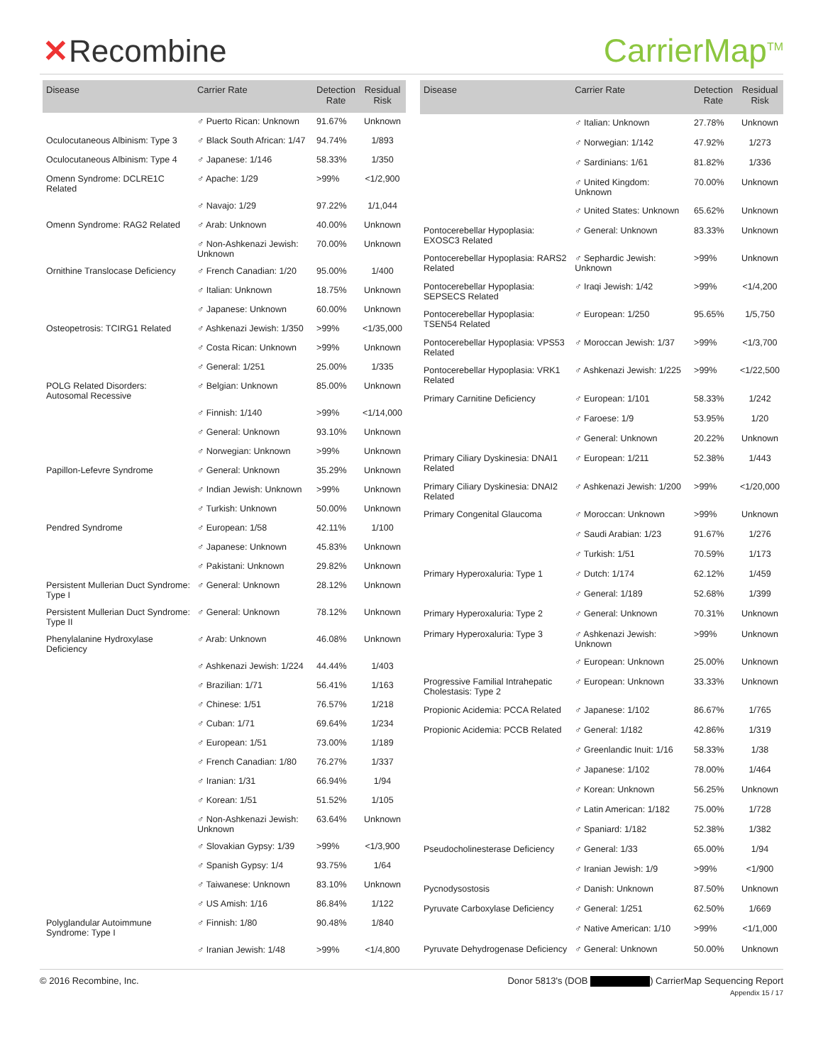✕Recombine CarrierMap<sup>TM</sup>
| Disease | Carrier Rate | Detection Rate | Residual Risk |
| --- | --- | --- | --- |
| | ♂ Puerto Rican: Unknown | 91.67% | Unknown |
| Oculocutaneous Albinism: Type 3 | ♂ Black South African: 1/47 | 94.74% | 1/893 |
| Oculocutaneous Albinism: Type 4 | ♂ Japanese: 1/146 | 58.33% | 1/350 |
| Omenn Syndrome: DCLRE1C Related | ♂ Apache: 1/29 | >99% | <1/2,900 |
| | ♂ Navajo: 1/29 | 97.22% | 1/1,044 |
| Omenn Syndrome: RAG2 Related | ♂ Arab: Unknown | 40.00% | Unknown |
| | ♂ Non-Ashkenazi Jewish: Unknown | 70.00% | Unknown |
| Ornithine Translocase Deficiency | ♂ French Canadian: 1/20 | 95.00% | 1/400 |
| | ♂ Italian: Unknown | 18.75% | Unknown |
| | ♂ Japanese: Unknown | 60.00% | Unknown |
| Osteopetrosis: TCIRG1 Related | ♂ Ashkenazi Jewish: 1/350 | >99% | <1/35,000 |
| | ♂ Costa Rican: Unknown | >99% | Unknown |
| | ♂ General: 1/251 | 25.00% | 1/335 |
| POLG Related Disorders: Autosomal Recessive | ♂ Belgian: Unknown | 85.00% | Unknown |
| | ♂ Finnish: 1/140 | >99% | <1/14,000 |
| | ♂ General: Unknown | 93.10% | Unknown |
| | ♂ Norwegian: Unknown | >99% | Unknown |
| Papillon-Lefevre Syndrome | ♂ General: Unknown | 35.29% | Unknown |
| | ♂ Indian Jewish: Unknown | >99% | Unknown |
| | ♂ Turkish: Unknown | 50.00% | Unknown |
| Pendred Syndrome | ♂ European: 1/58 | 42.11% | 1/100 |
| | ♂ Japanese: Unknown | 45.83% | Unknown |
| | ♂ Pakistani: Unknown | 29.82% | Unknown |
| Persistent Mullerian Duct Syndrome: Type I | ♂ General: Unknown | 28.12% | Unknown |
| Persistent Mullerian Duct Syndrome: Type II | ♂ General: Unknown | 78.12% | Unknown |
| Phenylalanine Hydroxylase Deficiency | ♂ Arab: Unknown | 46.08% | Unknown |
| | ♂ Ashkenazi Jewish: 1/224 | 44.44% | 1/403 |
| | ♂ Brazilian: 1/71 | 56.41% | 1/163 |
| | ♂ Chinese: 1/51 | 76.57% | 1/218 |
| | ♂ Cuban: 1/71 | 69.64% | 1/234 |
| | ♂ European: 1/51 | 73.00% | 1/189 |
| | ♂ French Canadian: 1/80 | 76.27% | 1/337 |
| | ♂ Iranian: 1/31 | 66.94% | 1/94 |
| | ♂ Korean: 1/51 | 51.52% | 1/105 |
| | ♂ Non-Ashkenazi Jewish: Unknown | 63.64% | Unknown |
| | ♂ Slovakian Gypsy: 1/39 | >99% | <1/3,900 |
| | ♂ Spanish Gypsy: 1/4 | 93.75% | 1/64 |
| | ♂ Taiwanese: Unknown | 83.10% | Unknown |
| | ♂ US Amish: 1/16 | 86.84% | 1/122 |
| Polyglandular Autoimmune Syndrome: Type I | ♂ Finnish: 1/80 | 90.48% | 1/840 |
| | ♂ Iranian Jewish: 1/48 | >99% | <1/4,800 |
| Disease | Carrier Rate | Detection Rate | Residual Risk |
| --- | --- | --- | --- |
| | ♂ Italian: Unknown | 27.78% | Unknown |
| | ♂ Norwegian: 1/142 | 47.92% | 1/273 |
| | ♂ Sardinians: 1/61 | 81.82% | 1/336 |
| | ♂ United Kingdom: Unknown | 70.00% | Unknown |
| | ♂ United States: Unknown | 65.62% | Unknown |
| Pontocerebellar Hypoplasia: EXOSC3 Related | ♂ General: Unknown | 83.33% | Unknown |
| Pontocerebellar Hypoplasia: RARS2 Related | ♂ Sephardic Jewish: Unknown | >99% | Unknown |
| Pontocerebellar Hypoplasia: SEPSECS Related | ♂ Iraqi Jewish: 1/42 | >99% | <1/4,200 |
| Pontocerebellar Hypoplasia: TSEN54 Related | ♂ European: 1/250 | 95.65% | 1/5,750 |
| Pontocerebellar Hypoplasia: VPS53 Related | ♂ Moroccan Jewish: 1/37 | >99% | <1/3,700 |
| Pontocerebellar Hypoplasia: VRK1 Related | ♂ Ashkenazi Jewish: 1/225 | >99% | <1/22,500 |
| Primary Carnitine Deficiency | ♂ European: 1/101 | 58.33% | 1/242 |
| | ♂ Faroese: 1/9 | 53.95% | 1/20 |
| | ♂ General: Unknown | 20.22% | Unknown |
| Primary Ciliary Dyskinesia: DNAI1 Related | ♂ European: 1/211 | 52.38% | 1/443 |
| Primary Ciliary Dyskinesia: DNAI2 Related | ♂ Ashkenazi Jewish: 1/200 | >99% | <1/20,000 |
| Primary Congenital Glaucoma | ♂ Moroccan: Unknown | >99% | Unknown |
| | ♂ Saudi Arabian: 1/23 | 91.67% | 1/276 |
| | ♂ Turkish: 1/51 | 70.59% | 1/173 |
| Primary Hyperoxaluria: Type 1 | ♂ Dutch: 1/174 | 62.12% | 1/459 |
| | ♂ General: 1/189 | 52.68% | 1/399 |
| Primary Hyperoxaluria: Type 2 | ♂ General: Unknown | 70.31% | Unknown |
| Primary Hyperoxaluria: Type 3 | ♂ Ashkenazi Jewish: Unknown | >99% | Unknown |
| | ♂ European: Unknown | 25.00% | Unknown |
| Progressive Familial Intrahepatic Cholestasis: Type 2 | ♂ European: Unknown | 33.33% | Unknown |
| Propionic Acidemia: PCCA Related | ♂ Japanese: 1/102 | 86.67% | 1/765 |
| Propionic Acidemia: PCCB Related | ♂ General: 1/182 | 42.86% | 1/319 |
| | ♂ Greenlandic Inuit: 1/16 | 58.33% | 1/38 |
| | ♂ Japanese: 1/102 | 78.00% | 1/464 |
| | ♂ Korean: Unknown | 56.25% | Unknown |
| | ♂ Latin American: 1/182 | 75.00% | 1/728 |
| | ♂ Spaniard: 1/182 | 52.38% | 1/382 |
| Pseudocholinesterase Deficiency | ♂ General: 1/33 | 65.00% | 1/94 |
| | ♂ Iranian Jewish: 1/9 | >99% | <1/900 |
| Pycnodysostosis | ♂ Danish: Unknown | 87.50% | Unknown |
| Pyruvate Carboxylase Deficiency | ♂ General: 1/251 | 62.50% | 1/669 |
| | ♂ Native American: 1/10 | >99% | <1/1,000 |
| Pyruvate Dehydrogenase Deficiency | ♂ General: Unknown | 50.00% | Unknown |
© 2016 Recombine, Inc. Donor 5813's (DOB ) CarrierMap Sequencing Report
Appendix 15 / 17